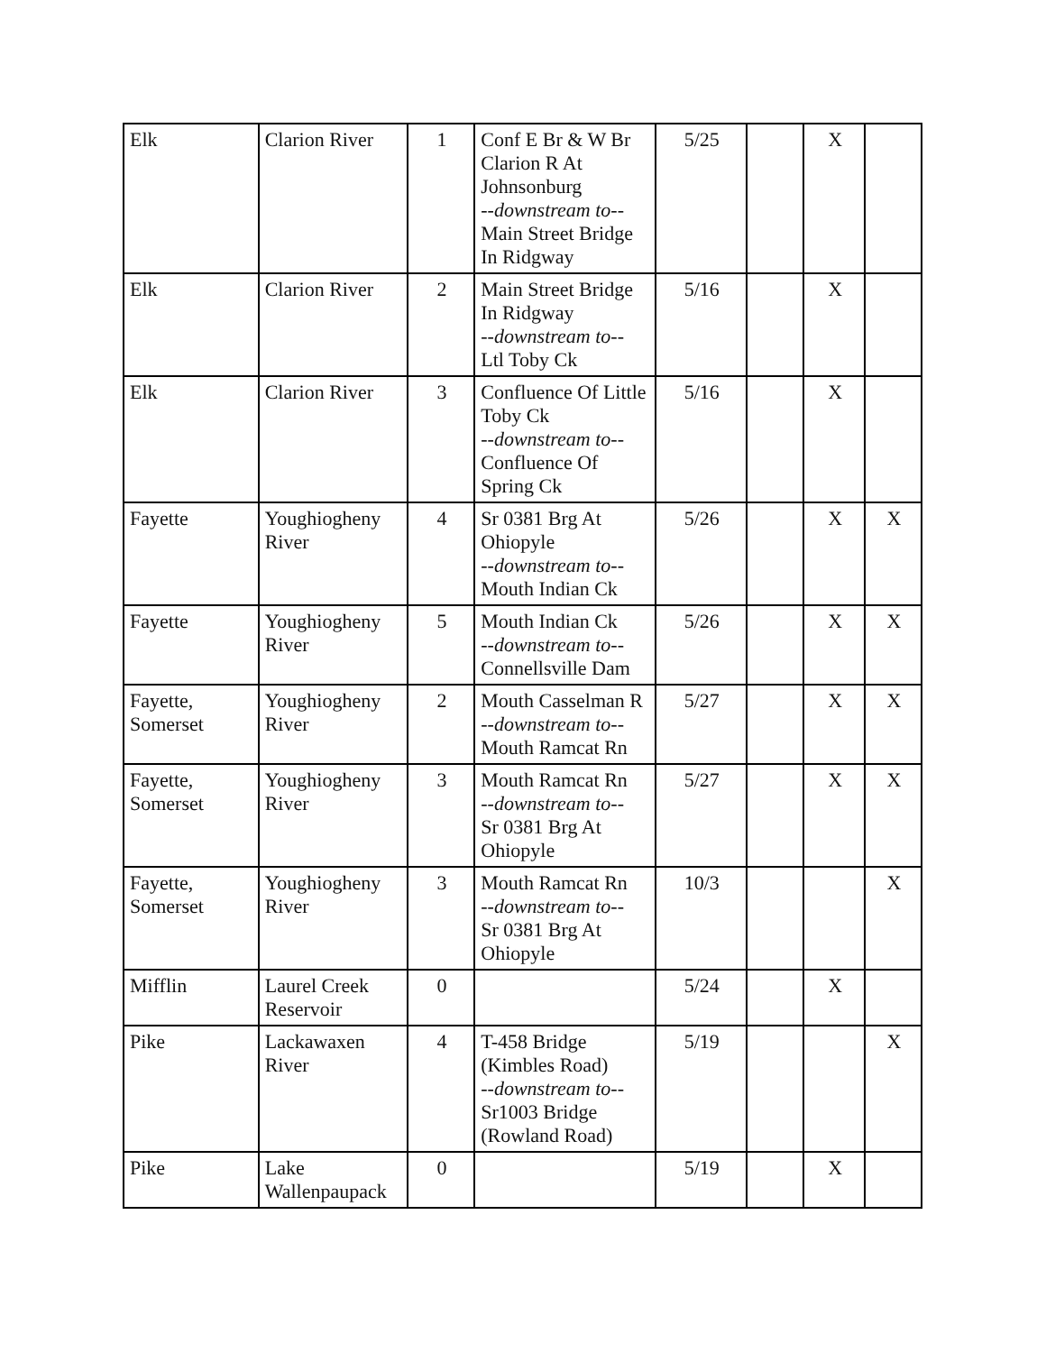| Elk | Clarion River | 1 | Conf E Br & W Br Clarion R At Johnsonburg --downstream to-- Main Street Bridge In Ridgway | 5/25 | | X | |
| Elk | Clarion River | 2 | Main Street Bridge In Ridgway --downstream to-- Ltl Toby Ck | 5/16 | | X | |
| Elk | Clarion River | 3 | Confluence Of Little Toby Ck --downstream to-- Confluence Of Spring Ck | 5/16 | | X | |
| Fayette | Youghiogheny River | 4 | Sr 0381 Brg At Ohiopyle --downstream to-- Mouth Indian Ck | 5/26 | | X | X |
| Fayette | Youghiogheny River | 5 | Mouth Indian Ck --downstream to-- Connellsville Dam | 5/26 | | X | X |
| Fayette, Somerset | Youghiogheny River | 2 | Mouth Casselman R --downstream to-- Mouth Ramcat Rn | 5/27 | | X | X |
| Fayette, Somerset | Youghiogheny River | 3 | Mouth Ramcat Rn --downstream to-- Sr 0381 Brg At Ohiopyle | 5/27 | | X | X |
| Fayette, Somerset | Youghiogheny River | 3 | Mouth Ramcat Rn --downstream to-- Sr 0381 Brg At Ohiopyle | 10/3 | | | X |
| Mifflin | Laurel Creek Reservoir | 0 | | 5/24 | | X | |
| Pike | Lackawaxen River | 4 | T-458 Bridge (Kimbles Road) --downstream to-- Sr1003 Bridge (Rowland Road) | 5/19 | | | X |
| Pike | Lake Wallenpaupack | 0 | | 5/19 | | X | |